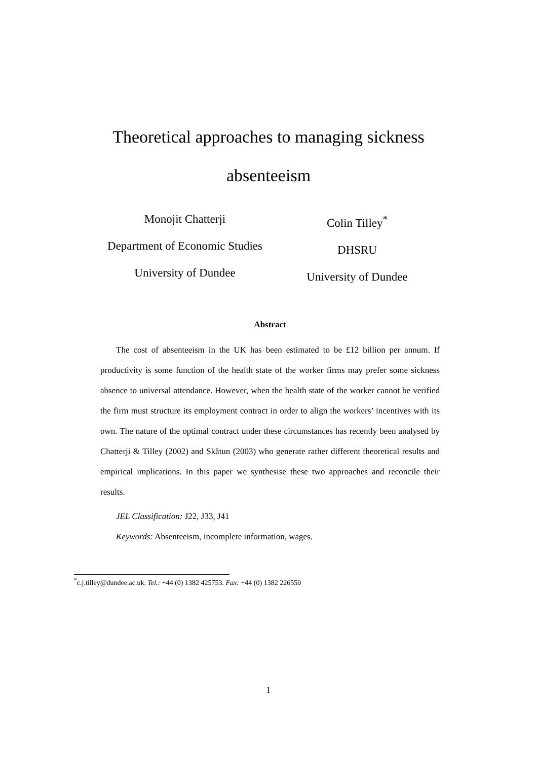Theoretical approaches to managing sickness
absenteeism
Monojit Chatterji
Department of Economic Studies
University of Dundee
Colin Tilley<sup>*</sup>
DHSRU
University of Dundee
Abstract
The cost of absenteeism in the UK has been estimated to be £12 billion per annum. If productivity is some function of the health state of the worker firms may prefer some sickness absence to universal attendance. However, when the health state of the worker cannot be verified the firm must structure its employment contract in order to align the workers’ incentives with its own. The nature of the optimal contract under these circumstances has recently been analysed by Chatterji & Tilley (2002) and Skåtun (2003) who generate rather different theoretical results and empirical implications. In this paper we synthesise these two approaches and reconcile their results.
JEL Classification: J22, J33, J41
Keywords: Absenteeism, incomplete information, wages.
<sup>*</sup> c.j.tilley@dundee.ac.uk. Tel.: +44 (0) 1382 425753. Fax: +44 (0) 1382 226550
1